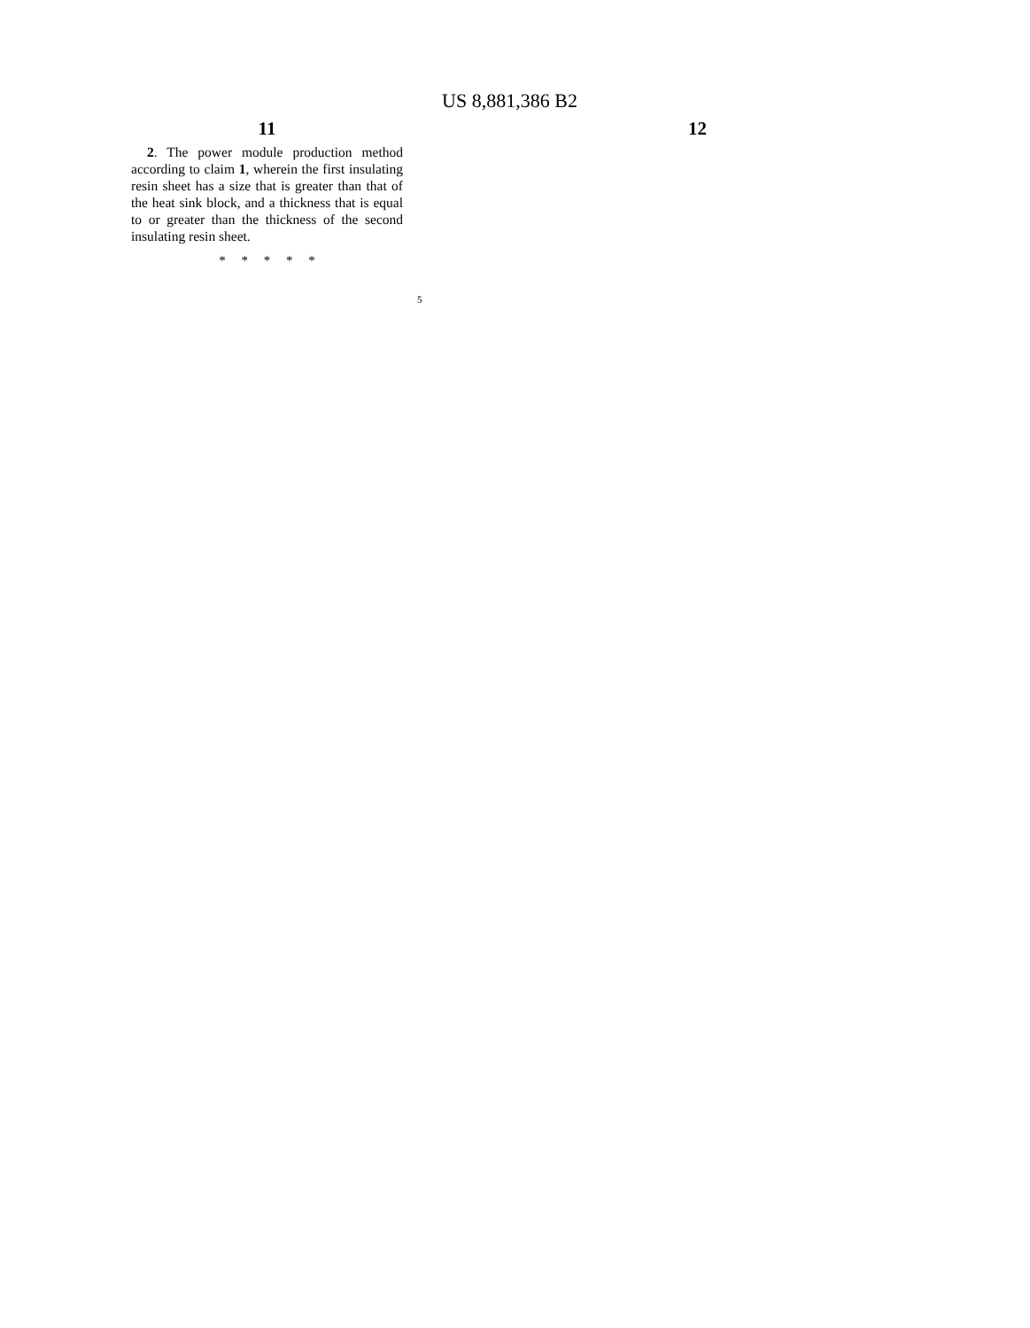US 8,881,386 B2
11
2. The power module production method according to claim 1, wherein the first insulating resin sheet has a size that is greater than that of the heat sink block, and a thickness that is equal to or greater than the thickness of the second insulating resin sheet.
* * * * *
5
12